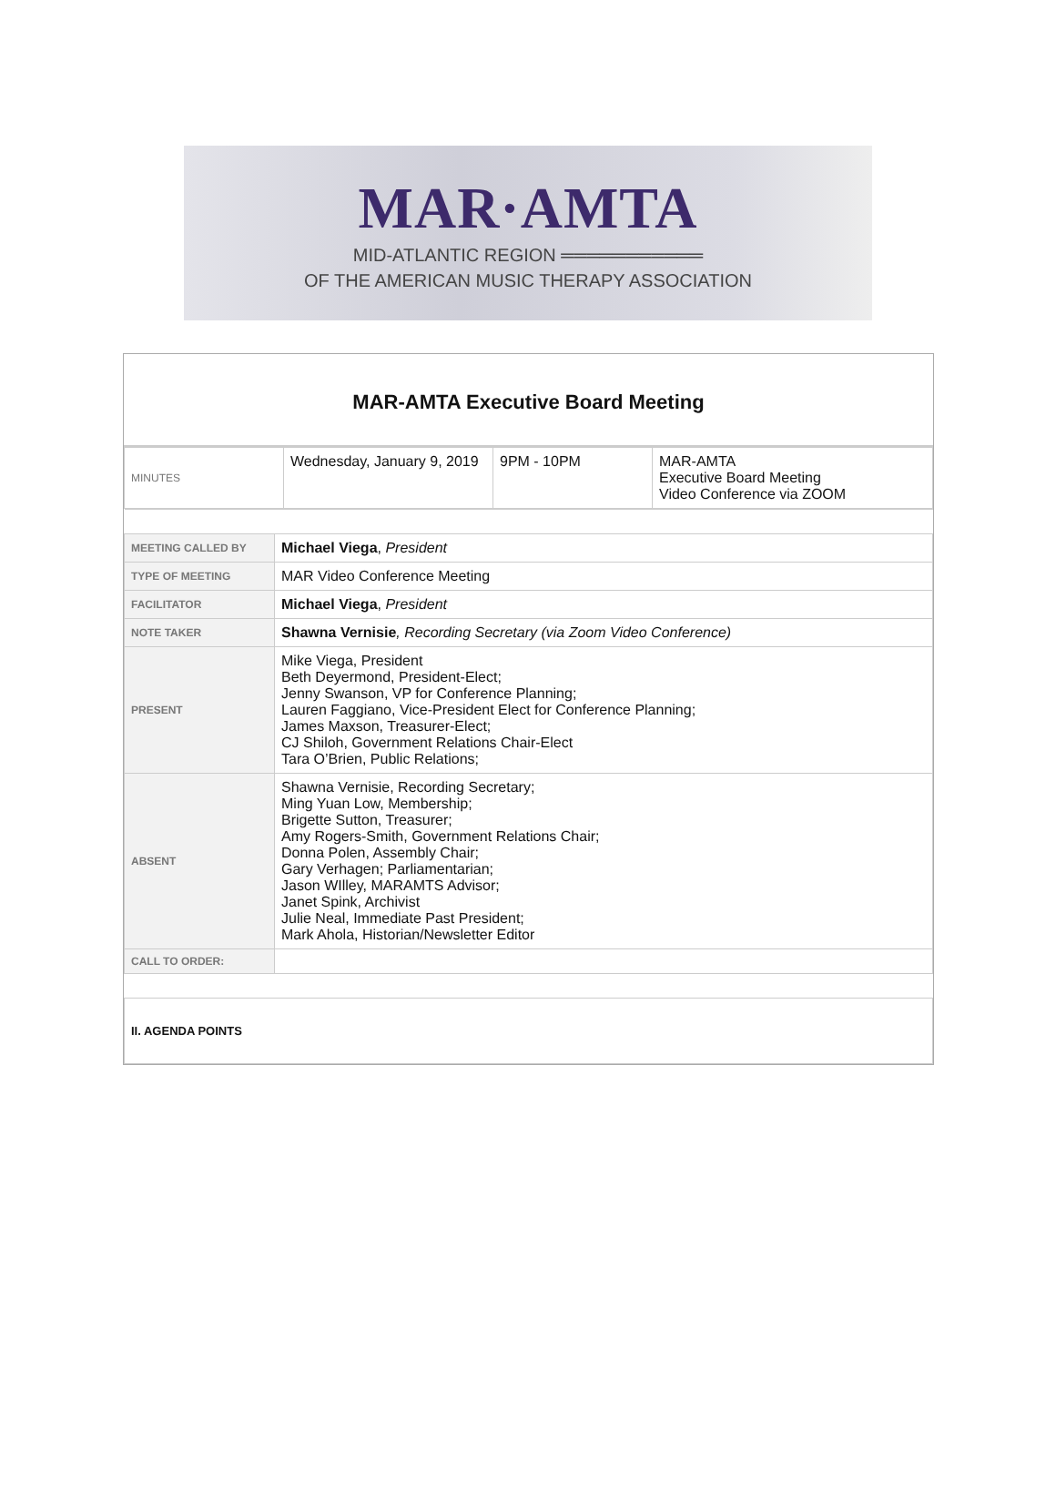MAR·AMTA
MID-ATLANTIC REGION ═══════════
OF THE AMERICAN MUSIC THERAPY ASSOCIATION
MAR-AMTA Executive Board Meeting
| MINUTES | Wednesday, January 9, 2019 | 9PM - 10PM | MAR-AMTA Executive Board Meeting Video Conference via ZOOM |
| MEETING CALLED BY | Michael Viega , President |
| TYPE OF MEETING | MAR Video Conference Meeting |
| FACILITATOR | Michael Viega , President |
| NOTE TAKER | Shawna Vernisie , Recording Secretary (via Zoom Video Conference) |
| PRESENT | Mike Viega, President Beth Deyermond, President-Elect; Jenny Swanson, VP for Conference Planning; Lauren Faggiano, Vice-President Elect for Conference Planning; James Maxson, Treasurer-Elect; CJ Shiloh, Government Relations Chair-Elect Tara O’Brien, Public Relations; |
| ABSENT | Shawna Vernisie, Recording Secretary; Ming Yuan Low, Membership; Brigette Sutton, Treasurer; Amy Rogers-Smith, Government Relations Chair; Donna Polen, Assembly Chair; Gary Verhagen; Parliamentarian; Jason WIlley, MARAMTS Advisor; Janet Spink, Archivist Julie Neal, Immediate Past President; Mark Ahola, Historian/Newsletter Editor |
| CALL TO ORDER: | |
| II. AGENDA POINTS | |